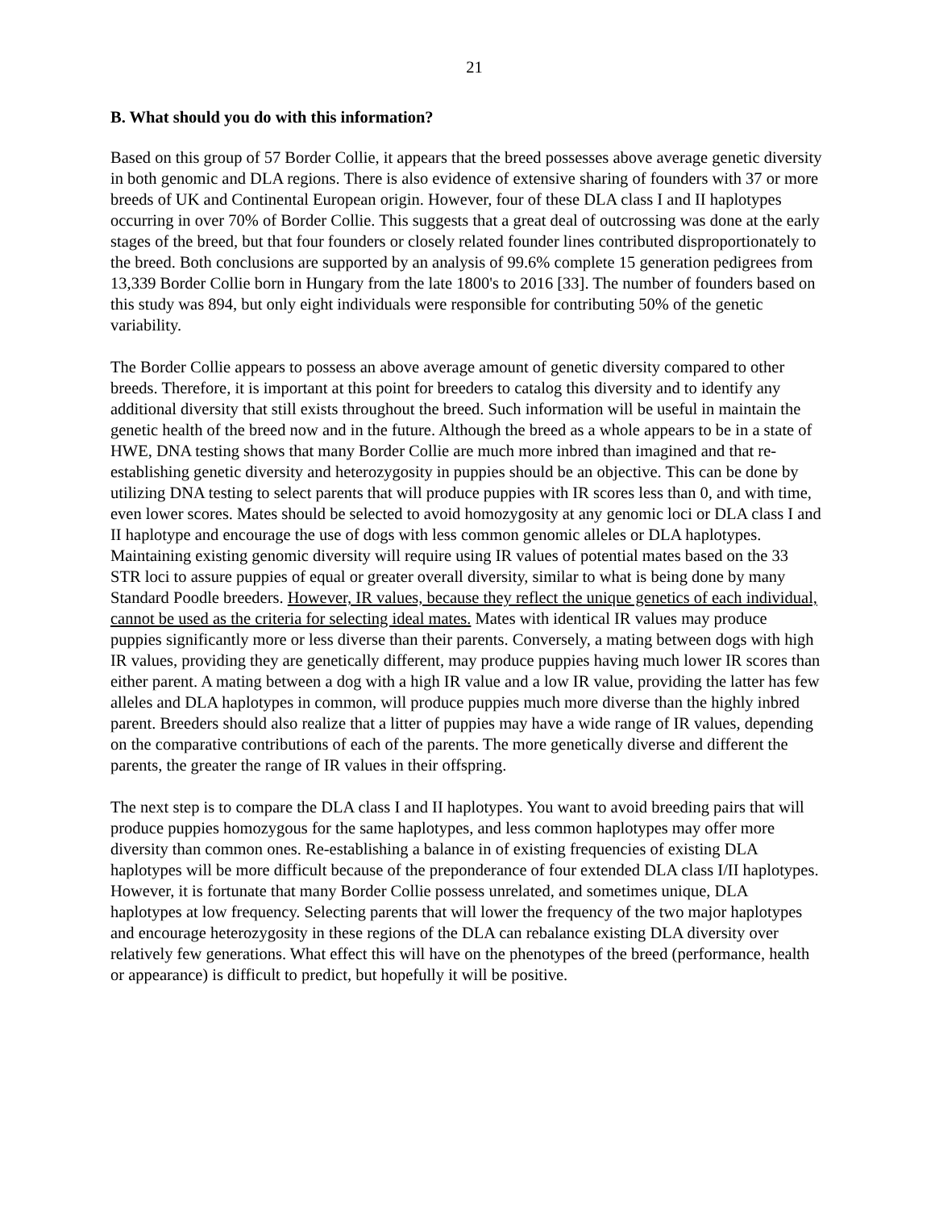21
B. What should you do with this information?
Based on this group of 57 Border Collie, it appears that the breed possesses above average genetic diversity in both genomic and DLA regions. There is also evidence of extensive sharing of founders with 37 or more breeds of UK and Continental European origin. However, four of these DLA class I and II haplotypes occurring in over 70% of Border Collie. This suggests that a great deal of outcrossing was done at the early stages of the breed, but that four founders or closely related founder lines contributed disproportionately to the breed. Both conclusions are supported by an analysis of 99.6% complete 15 generation pedigrees from 13,339 Border Collie born in Hungary from the late 1800's to 2016 [33]. The number of founders based on this study was 894, but only eight individuals were responsible for contributing 50% of the genetic variability.
The Border Collie appears to possess an above average amount of genetic diversity compared to other breeds. Therefore, it is important at this point for breeders to catalog this diversity and to identify any additional diversity that still exists throughout the breed. Such information will be useful in maintain the genetic health of the breed now and in the future. Although the breed as a whole appears to be in a state of HWE, DNA testing shows that many Border Collie are much more inbred than imagined and that re-establishing genetic diversity and heterozygosity in puppies should be an objective. This can be done by utilizing DNA testing to select parents that will produce puppies with IR scores less than 0, and with time, even lower scores. Mates should be selected to avoid homozygosity at any genomic loci or DLA class I and II haplotype and encourage the use of dogs with less common genomic alleles or DLA haplotypes. Maintaining existing genomic diversity will require using IR values of potential mates based on the 33 STR loci to assure puppies of equal or greater overall diversity, similar to what is being done by many Standard Poodle breeders. However, IR values, because they reflect the unique genetics of each individual, cannot be used as the criteria for selecting ideal mates. Mates with identical IR values may produce puppies significantly more or less diverse than their parents. Conversely, a mating between dogs with high IR values, providing they are genetically different, may produce puppies having much lower IR scores than either parent. A mating between a dog with a high IR value and a low IR value, providing the latter has few alleles and DLA haplotypes in common, will produce puppies much more diverse than the highly inbred parent. Breeders should also realize that a litter of puppies may have a wide range of IR values, depending on the comparative contributions of each of the parents. The more genetically diverse and different the parents, the greater the range of IR values in their offspring.
The next step is to compare the DLA class I and II haplotypes. You want to avoid breeding pairs that will produce puppies homozygous for the same haplotypes, and less common haplotypes may offer more diversity than common ones. Re-establishing a balance in of existing frequencies of existing DLA haplotypes will be more difficult because of the preponderance of four extended DLA class I/II haplotypes. However, it is fortunate that many Border Collie possess unrelated, and sometimes unique, DLA haplotypes at low frequency. Selecting parents that will lower the frequency of the two major haplotypes and encourage heterozygosity in these regions of the DLA can rebalance existing DLA diversity over relatively few generations. What effect this will have on the phenotypes of the breed (performance, health or appearance) is difficult to predict, but hopefully it will be positive.